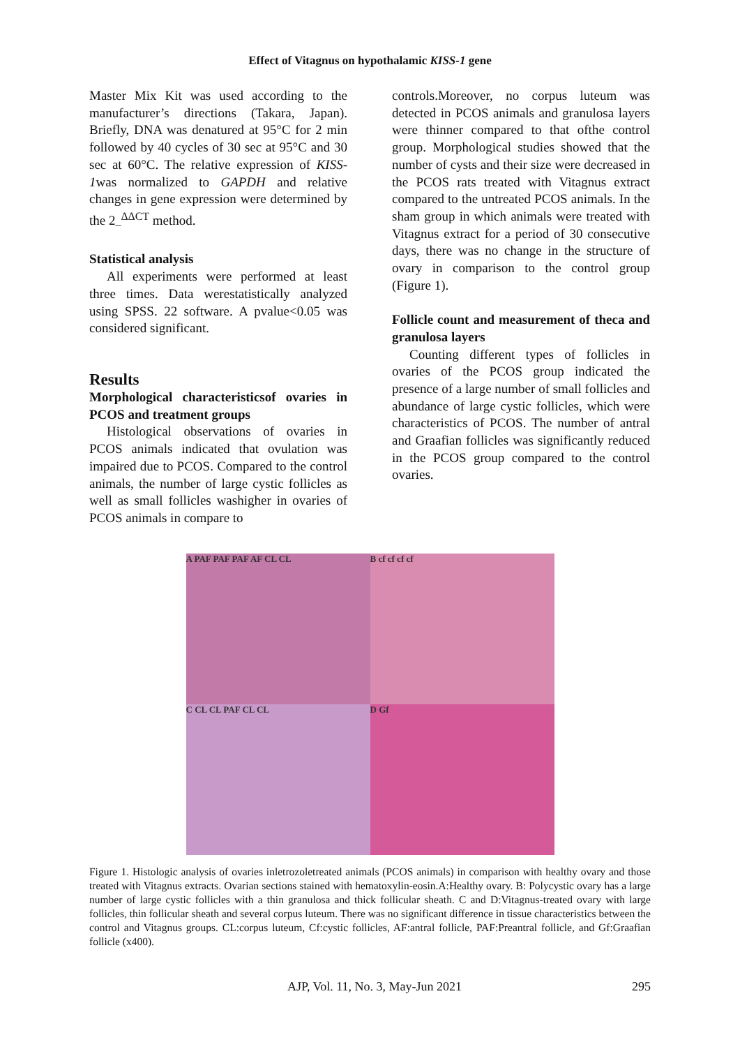Effect of Vitagnus on hypothalamic KISS-1 gene
Master Mix Kit was used according to the manufacturer’s directions (Takara, Japan). Briefly, DNA was denatured at 95°C for 2 min followed by 40 cycles of 30 sec at 95°C and 30 sec at 60°C. The relative expression of KISS-1was normalized to GAPDH and relative changes in gene expression were determined by the 2<sub>–</sub><sup>ΔΔCT</sup> method.
Statistical analysis
All experiments were performed at least three times. Data werestatistically analyzed using SPSS. 22 software. A pvalue<0.05 was considered significant.
Results
Morphological characteristicsof ovaries in PCOS and treatment groups
Histological observations of ovaries in PCOS animals indicated that ovulation was impaired due to PCOS. Compared to the control animals, the number of large cystic follicles as well as small follicles washigher in ovaries of PCOS animals in compare to
controls.Moreover, no corpus luteum was detected in PCOS animals and granulosa layers were thinner compared to that ofthe control group. Morphological studies showed that the number of cysts and their size were decreased in the PCOS rats treated with Vitagnus extract compared to the untreated PCOS animals. In the sham group in which animals were treated with Vitagnus extract for a period of 30 consecutive days, there was no change in the structure of ovary in comparison to the control group (Figure 1).
Follicle count and measurement of theca and granulosa layers
Counting different types of follicles in ovaries of the PCOS group indicated the presence of a large number of small follicles and abundance of large cystic follicles, which were characteristics of PCOS. The number of antral and Graafian follicles was significantly reduced in the PCOS group compared to the control ovaries.
A PAF PAF PAF AF CL CL
B cf cf cf cf
C CL CL PAF CL CL
D Gf
Figure 1. Histologic analysis of ovaries inletrozoletreated animals (PCOS animals) in comparison with healthy ovary and those treated with Vitagnus extracts. Ovarian sections stained with hematoxylin-eosin.A:Healthy ovary. B: Polycystic ovary has a large number of large cystic follicles with a thin granulosa and thick follicular sheath. C and D:Vitagnus-treated ovary with large follicles, thin follicular sheath and several corpus luteum. There was no significant difference in tissue characteristics between the control and Vitagnus groups. CL:corpus luteum, Cf:cystic follicles, AF:antral follicle, PAF:Preantral follicle, and Gf:Graafian follicle (x400).
295
AJP, Vol. 11, No. 3, May-Jun 2021